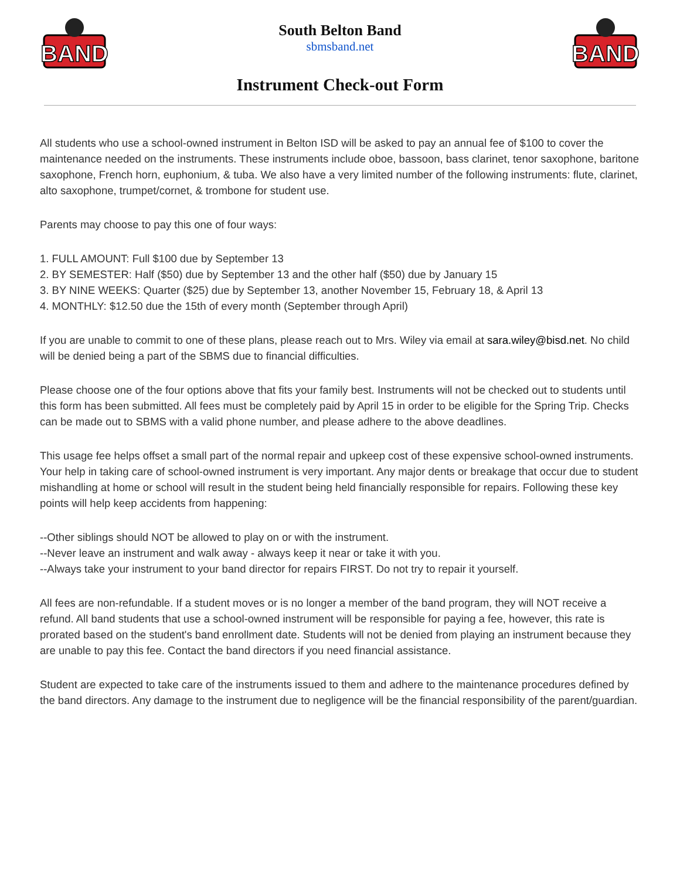BAND
South Belton Band
sbmsband.net
Instrument Check-out Form
BAND
All students who use a school-owned instrument in Belton ISD will be asked to pay an annual fee of $100 to cover the maintenance needed on the instruments. These instruments include oboe, bassoon, bass clarinet, tenor saxophone, baritone saxophone, French horn, euphonium, & tuba. We also have a very limited number of the following instruments: flute, clarinet, alto saxophone, trumpet/cornet, & trombone for student use.
Parents may choose to pay this one of four ways:
1. FULL AMOUNT: Full $100 due by September 13
2. BY SEMESTER: Half ($50) due by September 13 and the other half ($50) due by January 15
3. BY NINE WEEKS: Quarter ($25) due by September 13, another November 15, February 18, & April 13
4. MONTHLY: $12.50 due the 15th of every month (September through April)
If you are unable to commit to one of these plans, please reach out to Mrs. Wiley via email at sara.wiley@bisd.net. No child will be denied being a part of the SBMS due to financial difficulties.
Please choose one of the four options above that fits your family best. Instruments will not be checked out to students until this form has been submitted. All fees must be completely paid by April 15 in order to be eligible for the Spring Trip. Checks can be made out to SBMS with a valid phone number, and please adhere to the above deadlines.
This usage fee helps offset a small part of the normal repair and upkeep cost of these expensive school-owned instruments. Your help in taking care of school-owned instrument is very important. Any major dents or breakage that occur due to student mishandling at home or school will result in the student being held financially responsible for repairs. Following these key points will help keep accidents from happening:
--Other siblings should NOT be allowed to play on or with the instrument.
--Never leave an instrument and walk away - always keep it near or take it with you.
--Always take your instrument to your band director for repairs FIRST. Do not try to repair it yourself.
All fees are non-refundable. If a student moves or is no longer a member of the band program, they will NOT receive a refund. All band students that use a school-owned instrument will be responsible for paying a fee, however, this rate is prorated based on the student's band enrollment date. Students will not be denied from playing an instrument because they are unable to pay this fee. Contact the band directors if you need financial assistance.
Student are expected to take care of the instruments issued to them and adhere to the maintenance procedures defined by the band directors. Any damage to the instrument due to negligence will be the financial responsibility of the parent/guardian.